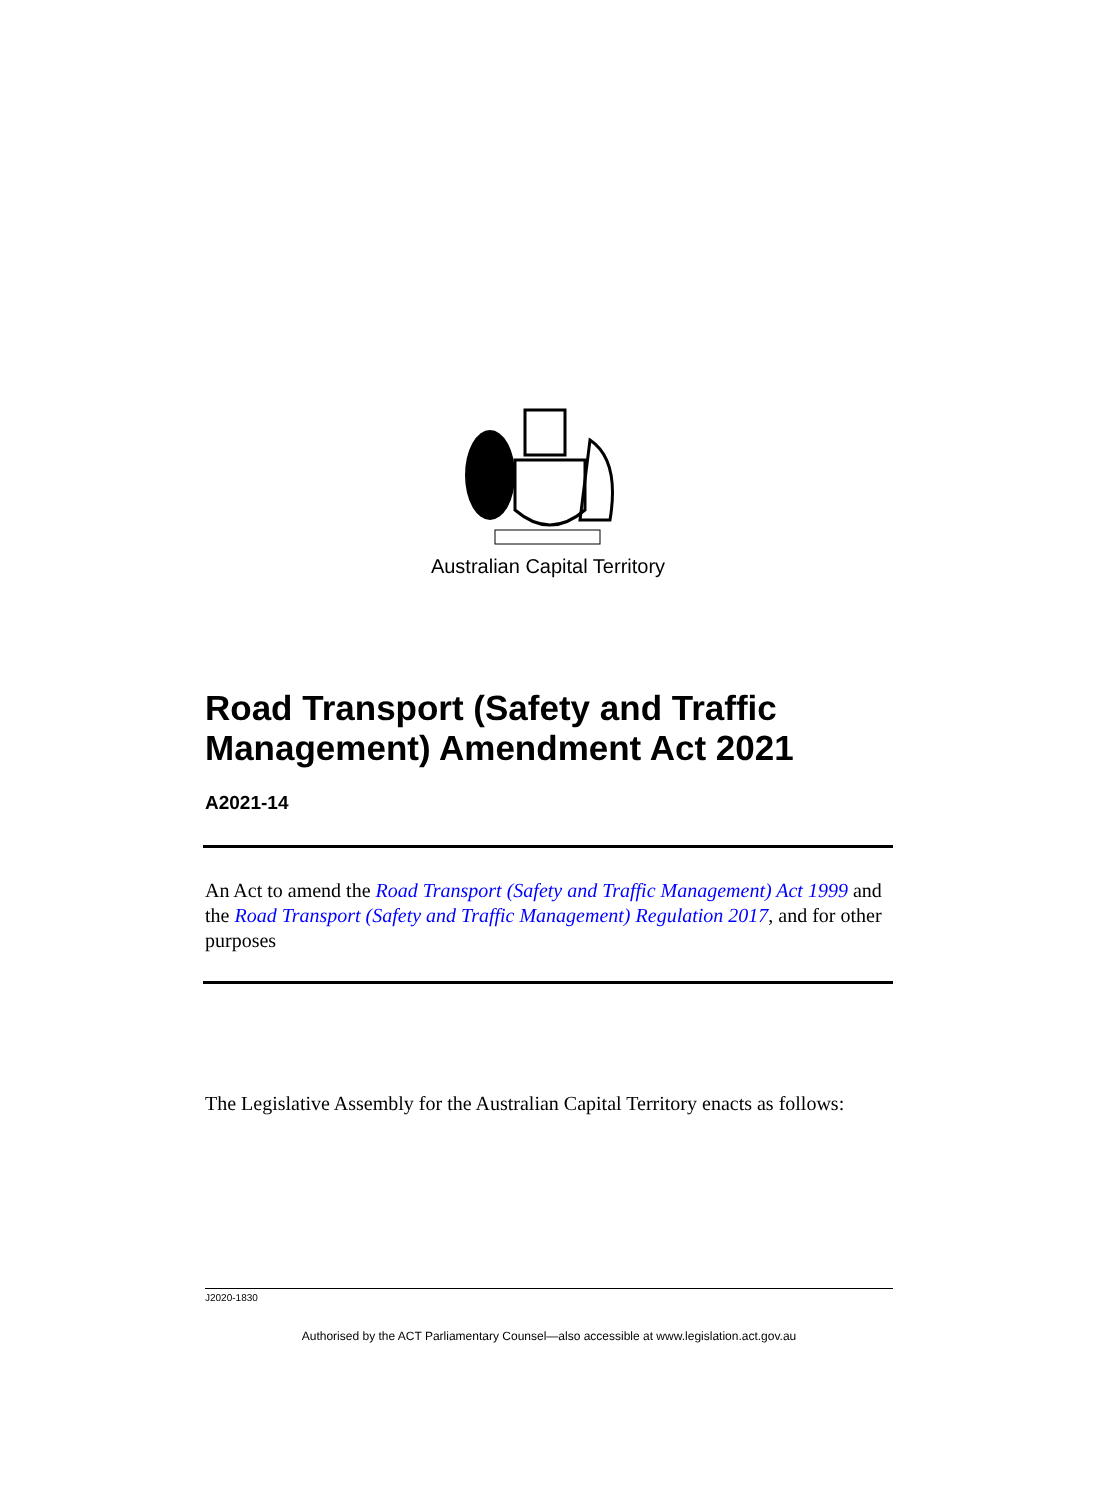Australian Capital Territory
Road Transport (Safety and Traffic Management) Amendment Act 2021
A2021-14
An Act to amend the Road Transport (Safety and Traffic Management) Act 1999 and the Road Transport (Safety and Traffic Management) Regulation 2017, and for other purposes
The Legislative Assembly for the Australian Capital Territory enacts as follows:
J2020-1830
Authorised by the ACT Parliamentary Counsel—also accessible at www.legislation.act.gov.au